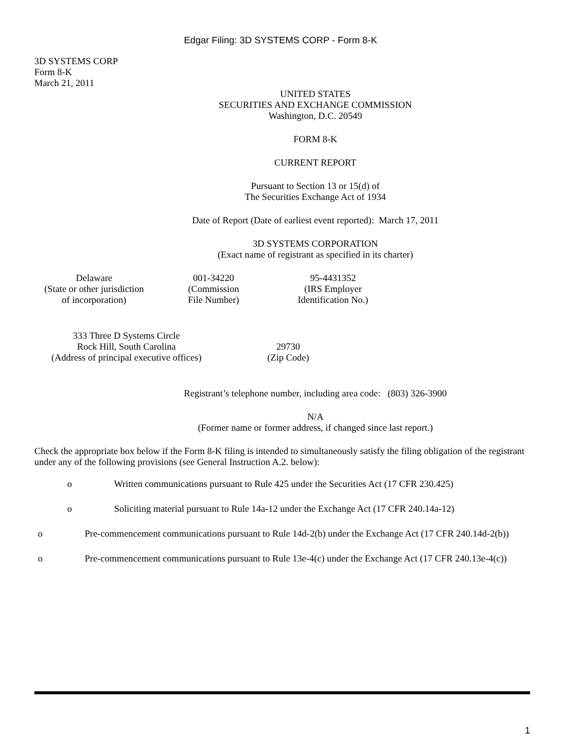Edgar Filing: 3D SYSTEMS CORP - Form 8-K
3D SYSTEMS CORP
Form 8-K
March 21, 2011
UNITED STATES
SECURITIES AND EXCHANGE COMMISSION
Washington, D.C. 20549
FORM 8-K
CURRENT REPORT
Pursuant to Section 13 or 15(d) of
The Securities Exchange Act of 1934
Date of Report (Date of earliest event reported): March 17, 2011
3D SYSTEMS CORPORATION
(Exact name of registrant as specified in its charter)
| Delaware (State or other jurisdiction of incorporation) | 001-34220 (Commission File Number) | 95-4431352 (IRS Employer Identification No.) |
| 333 Three D Systems Circle Rock Hill, South Carolina (Address of principal executive offices) | 29730 (Zip Code) |
Registrant’s telephone number, including area code: (803) 326-3900
N/A
(Former name or former address, if changed since last report.)
Check the appropriate box below if the Form 8-K filing is intended to simultaneously satisfy the filing obligation of the registrant under any of the following provisions (see General Instruction A.2. below):
o Written communications pursuant to Rule 425 under the Securities Act (17 CFR 230.425)
o Soliciting material pursuant to Rule 14a-12 under the Exchange Act (17 CFR 240.14a-12)
o Pre-commencement communications pursuant to Rule 14d-2(b) under the Exchange Act (17 CFR 240.14d-2(b))
o Pre-commencement communications pursuant to Rule 13e-4(c) under the Exchange Act (17 CFR 240.13e-4(c))
1